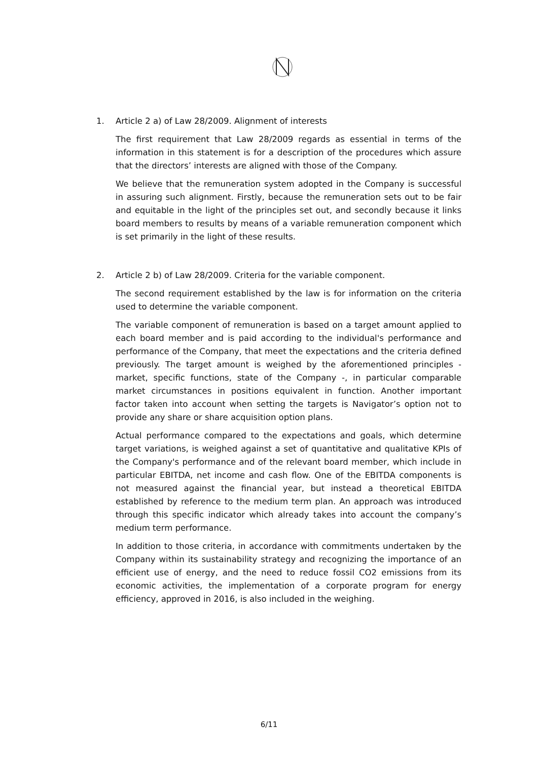1. Article 2 a) of Law 28/2009. Alignment of interests
The first requirement that Law 28/2009 regards as essential in terms of the information in this statement is for a description of the procedures which assure that the directors’ interests are aligned with those of the Company.
We believe that the remuneration system adopted in the Company is successful in assuring such alignment. Firstly, because the remuneration sets out to be fair and equitable in the light of the principles set out, and secondly because it links board members to results by means of a variable remuneration component which is set primarily in the light of these results.
2. Article 2 b) of Law 28/2009. Criteria for the variable component.
The second requirement established by the law is for information on the criteria used to determine the variable component.
The variable component of remuneration is based on a target amount applied to each board member and is paid according to the individual's performance and performance of the Company, that meet the expectations and the criteria defined previously. The target amount is weighed by the aforementioned principles - market, specific functions, state of the Company -, in particular comparable market circumstances in positions equivalent in function. Another important factor taken into account when setting the targets is Navigator’s option not to provide any share or share acquisition option plans.
Actual performance compared to the expectations and goals, which determine target variations, is weighed against a set of quantitative and qualitative KPIs of the Company's performance and of the relevant board member, which include in particular EBITDA, net income and cash flow. One of the EBITDA components is not measured against the financial year, but instead a theoretical EBITDA established by reference to the medium term plan. An approach was introduced through this specific indicator which already takes into account the company’s medium term performance.
In addition to those criteria, in accordance with commitments undertaken by the Company within its sustainability strategy and recognizing the importance of an efficient use of energy, and the need to reduce fossil CO2 emissions from its economic activities, the implementation of a corporate program for energy efficiency, approved in 2016, is also included in the weighing.
6/11